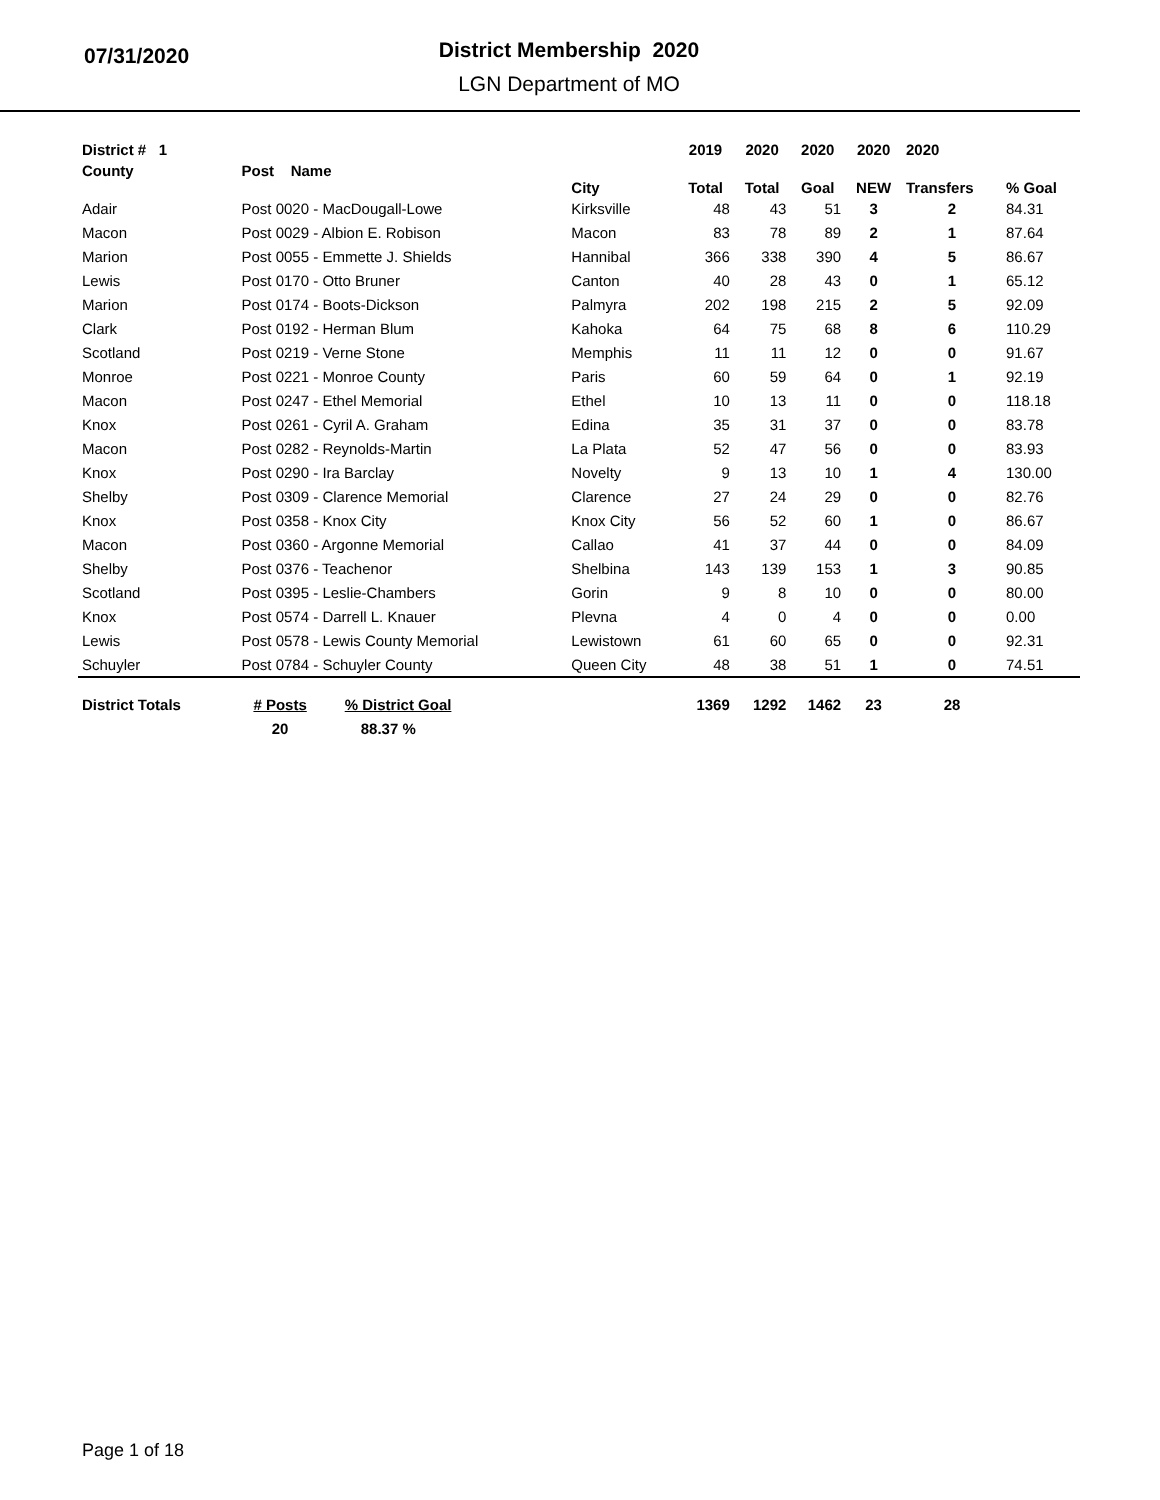07/31/2020
District Membership 2020
LGN Department of MO
| District # 1 | | | | 2019 | 2020 | 2020 | 2020 | 2020 | |
| --- | --- | --- | --- | --- | --- | --- | --- | --- | --- |
| County | Post Name | | City | Total | Total | Goal | NEW | Transfers | % Goal |
| Adair | Post 0020 - MacDougall-Lowe | | Kirksville | 48 | 43 | 51 | 3 | 2 | 84.31 |
| Macon | Post 0029 - Albion E. Robison | | Macon | 83 | 78 | 89 | 2 | 1 | 87.64 |
| Marion | Post 0055 - Emmette J. Shields | | Hannibal | 366 | 338 | 390 | 4 | 5 | 86.67 |
| Lewis | Post 0170 - Otto Bruner | | Canton | 40 | 28 | 43 | 0 | 1 | 65.12 |
| Marion | Post 0174 - Boots-Dickson | | Palmyra | 202 | 198 | 215 | 2 | 5 | 92.09 |
| Clark | Post 0192 - Herman Blum | | Kahoka | 64 | 75 | 68 | 8 | 6 | 110.29 |
| Scotland | Post 0219 - Verne Stone | | Memphis | 11 | 11 | 12 | 0 | 0 | 91.67 |
| Monroe | Post 0221 - Monroe County | | Paris | 60 | 59 | 64 | 0 | 1 | 92.19 |
| Macon | Post 0247 - Ethel Memorial | | Ethel | 10 | 13 | 11 | 0 | 0 | 118.18 |
| Knox | Post 0261 - Cyril A. Graham | | Edina | 35 | 31 | 37 | 0 | 0 | 83.78 |
| Macon | Post 0282 - Reynolds-Martin | | La Plata | 52 | 47 | 56 | 0 | 0 | 83.93 |
| Knox | Post 0290 - Ira Barclay | | Novelty | 9 | 13 | 10 | 1 | 4 | 130.00 |
| Shelby | Post 0309 - Clarence Memorial | | Clarence | 27 | 24 | 29 | 0 | 0 | 82.76 |
| Knox | Post 0358 - Knox City | | Knox City | 56 | 52 | 60 | 1 | 0 | 86.67 |
| Macon | Post 0360 - Argonne Memorial | | Callao | 41 | 37 | 44 | 0 | 0 | 84.09 |
| Shelby | Post 0376 - Teachenor | | Shelbina | 143 | 139 | 153 | 1 | 3 | 90.85 |
| Scotland | Post 0395 - Leslie-Chambers | | Gorin | 9 | 8 | 10 | 0 | 0 | 80.00 |
| Knox | Post 0574 - Darrell L. Knauer | | Plevna | 4 | 0 | 4 | 0 | 0 | 0.00 |
| Lewis | Post 0578 - Lewis County Memorial | | Lewistown | 61 | 60 | 65 | 0 | 0 | 92.31 |
| Schuyler | Post 0784 - Schuyler County | | Queen City | 48 | 38 | 51 | 1 | 0 | 74.51 |
| District Totals | # Posts | % District Goal | | 1369 | 1292 | 1462 | 23 | 28 | |
| | 20 | 88.37 % | | | | | | | |
Page 1 of 18